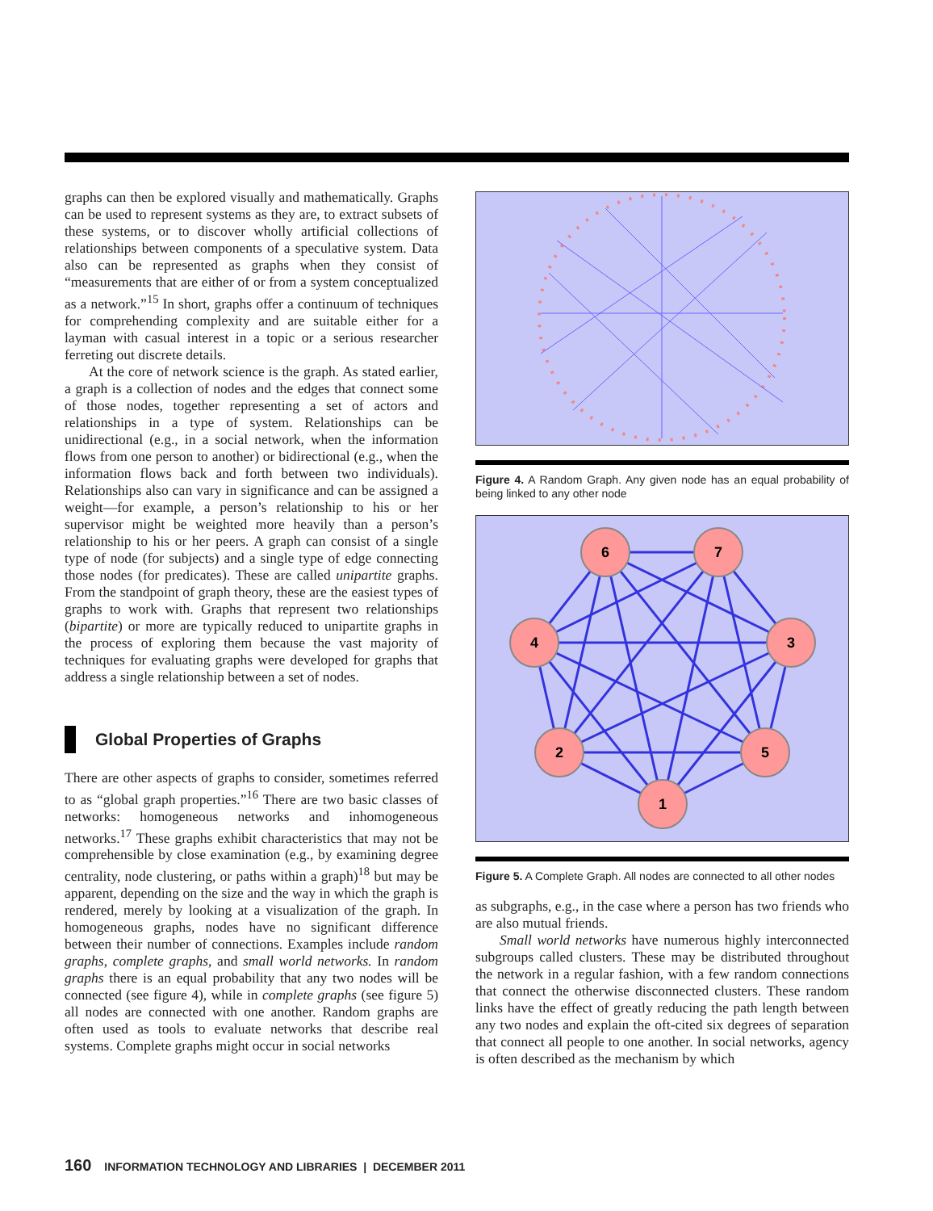graphs can then be explored visually and mathematically. Graphs can be used to represent systems as they are, to extract subsets of these systems, or to discover wholly artificial collections of relationships between components of a speculative system. Data also can be represented as graphs when they consist of “measurements that are either of or from a system conceptualized as a network.”<sup>15</sup> In short, graphs offer a continuum of techniques for comprehending complexity and are suitable either for a layman with casual interest in a topic or a serious researcher ferreting out discrete details.
At the core of network science is the graph. As stated earlier, a graph is a collection of nodes and the edges that connect some of those nodes, together representing a set of actors and relationships in a type of system. Relationships can be unidirectional (e.g., in a social network, when the information flows from one person to another) or bidirectional (e.g., when the information flows back and forth between two individuals). Relationships also can vary in significance and can be assigned a weight—for example, a person’s relationship to his or her supervisor might be weighted more heavily than a person’s relationship to his or her peers. A graph can consist of a single type of node (for subjects) and a single type of edge connecting those nodes (for predicates). These are called unipartite graphs. From the standpoint of graph theory, these are the easiest types of graphs to work with. Graphs that represent two relationships (bipartite) or more are typically reduced to unipartite graphs in the process of exploring them because the vast majority of techniques for evaluating graphs were developed for graphs that address a single relationship between a set of nodes.
Global Properties of Graphs
There are other aspects of graphs to consider, sometimes referred to as “global graph properties.”<sup>16</sup> There are two basic classes of networks: homogeneous networks and inhomogeneous networks.<sup>17</sup> These graphs exhibit characteristics that may not be comprehensible by close examination (e.g., by examining degree centrality, node clustering, or paths within a graph)<sup>18</sup> but may be apparent, depending on the size and the way in which the graph is rendered, merely by looking at a visualization of the graph. In homogeneous graphs, nodes have no significant difference between their number of connections. Examples include random graphs, complete graphs, and small world networks. In random graphs there is an equal probability that any two nodes will be connected (see figure 4), while in complete graphs (see figure 5) all nodes are connected with one another. Random graphs are often used as tools to evaluate networks that describe real systems. Complete graphs might occur in social networks
Figure 4. A Random Graph. Any given node has an equal probability of being linked to any other node
6
7
4
3
2
5
1
Figure 5. A Complete Graph. All nodes are connected to all other nodes
as subgraphs, e.g., in the case where a person has two friends who are also mutual friends.
Small world networks have numerous highly interconnected subgroups called clusters. These may be distributed throughout the network in a regular fashion, with a few random connections that connect the otherwise disconnected clusters. These random links have the effect of greatly reducing the path length between any two nodes and explain the oft-cited six degrees of separation that connect all people to one another. In social networks, agency is often described as the mechanism by which
160 INFORMATION TECHNOLOGY AND LIBRARIES | DECEMBER 2011